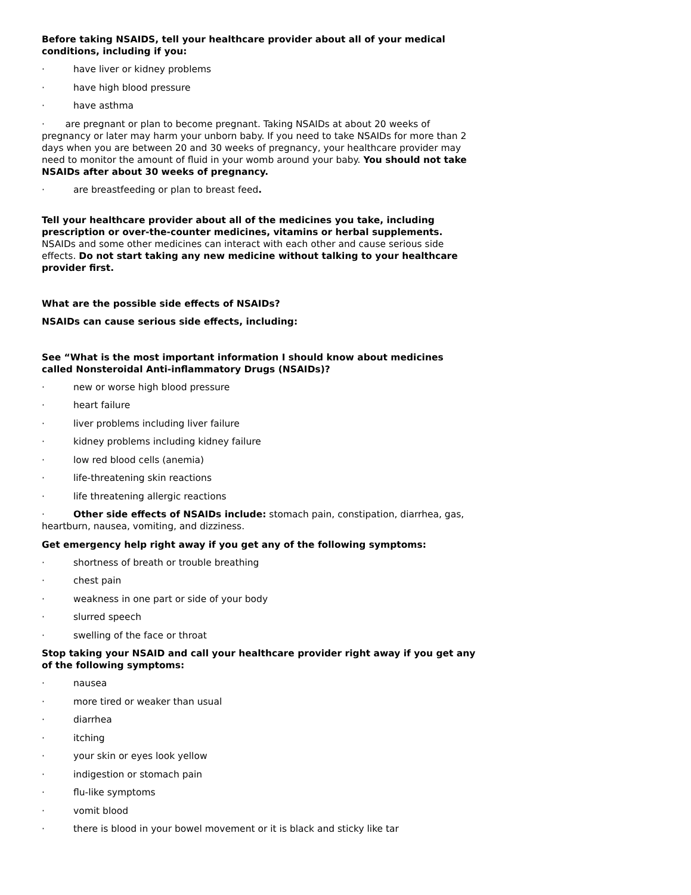Before taking NSAIDS, tell your healthcare provider about all of your medical conditions, including if you:
· have liver or kidney problems
· have high blood pressure
· have asthma
· are pregnant or plan to become pregnant. Taking NSAIDs at about 20 weeks of pregnancy or later may harm your unborn baby. If you need to take NSAIDs for more than 2 days when you are between 20 and 30 weeks of pregnancy, your healthcare provider may need to monitor the amount of fluid in your womb around your baby. You should not take NSAIDs after about 30 weeks of pregnancy.
· are breastfeeding or plan to breast feed.
Tell your healthcare provider about all of the medicines you take, including prescription or over-the-counter medicines, vitamins or herbal supplements. NSAIDs and some other medicines can interact with each other and cause serious side effects. Do not start taking any new medicine without talking to your healthcare provider first.
What are the possible side effects of NSAIDs?
NSAIDs can cause serious side effects, including:
See “What is the most important information I should know about medicines called Nonsteroidal Anti-inflammatory Drugs (NSAIDs)?
· new or worse high blood pressure
· heart failure
· liver problems including liver failure
· kidney problems including kidney failure
· low red blood cells (anemia)
· life-threatening skin reactions
· life threatening allergic reactions
· Other side effects of NSAIDs include: stomach pain, constipation, diarrhea, gas, heartburn, nausea, vomiting, and dizziness.
Get emergency help right away if you get any of the following symptoms:
· shortness of breath or trouble breathing
· chest pain
· weakness in one part or side of your body
· slurred speech
· swelling of the face or throat
Stop taking your NSAID and call your healthcare provider right away if you get any of the following symptoms:
· nausea
· more tired or weaker than usual
· diarrhea
· itching
· your skin or eyes look yellow
· indigestion or stomach pain
· flu-like symptoms
· vomit blood
· there is blood in your bowel movement or it is black and sticky like tar